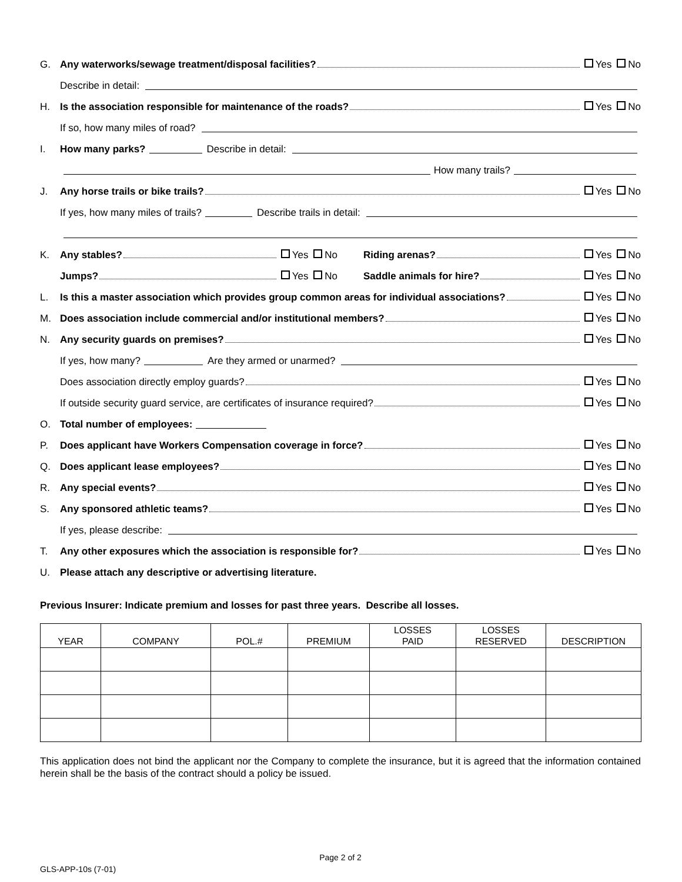G. Any waterworks/sewage treatment/disposal facilities? Yes No
Describe in detail:
H. Is the association responsible for maintenance of the roads? Yes No
If so, how many miles of road?
I. How many parks? Describe in detail:
How many trails?
J. Any horse trails or bike trails? Yes No
If yes, how many miles of trails? Describe trails in detail:
K. Any stables? Yes No Riding arenas? Yes No
Jumps? Yes No Saddle animals for hire? Yes No
L. Is this a master association which provides group common areas for individual associations? Yes No
M. Does association include commercial and/or institutional members? Yes No
N. Any security guards on premises? Yes No
If yes, how many? Are they armed or unarmed?
Does association directly employ guards? Yes No
If outside security guard service, are certificates of insurance required? Yes No
O. Total number of employees:
P. Does applicant have Workers Compensation coverage in force? Yes No
Q. Does applicant lease employees? Yes No
R. Any special events? Yes No
S. Any sponsored athletic teams? Yes No
If yes, please describe:
T. Any other exposures which the association is responsible for? Yes No
U. Please attach any descriptive or advertising literature.
Previous Insurer: Indicate premium and losses for past three years. Describe all losses.
| YEAR | COMPANY | POL.# | PREMIUM | LOSSES PAID | LOSSES RESERVED | DESCRIPTION |
| --- | --- | --- | --- | --- | --- | --- |
This application does not bind the applicant nor the Company to complete the insurance, but it is agreed that the information contained herein shall be the basis of the contract should a policy be issued.
Page 2 of 2
GLS-APP-10s (7-01)